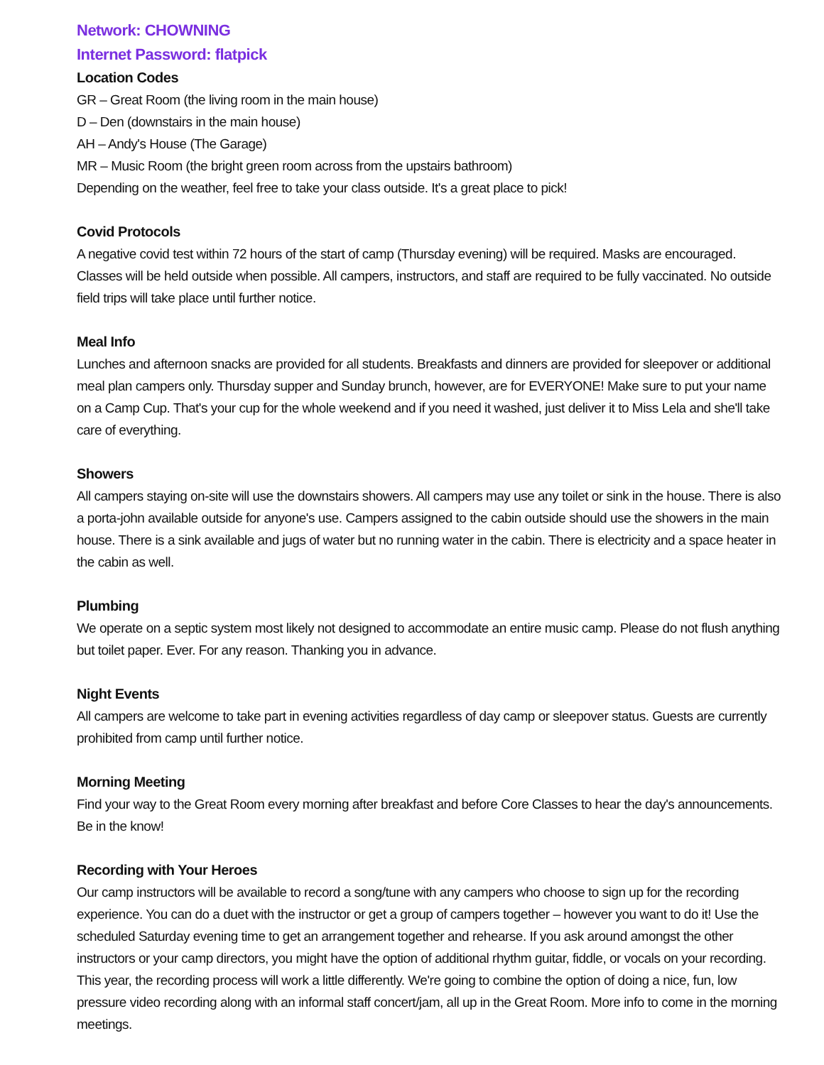Network: CHOWNING
Internet Password: flatpick
Location Codes
GR – Great Room (the living room in the main house)
D – Den (downstairs in the main house)
AH – Andy's House (The Garage)
MR – Music Room (the bright green room across from the upstairs bathroom)
Depending on the weather, feel free to take your class outside. It's a great place to pick!
Covid Protocols
A negative covid test within 72 hours of the start of camp (Thursday evening) will be required. Masks are encouraged. Classes will be held outside when possible. All campers, instructors, and staff are required to be fully vaccinated. No outside field trips will take place until further notice.
Meal Info
Lunches and afternoon snacks are provided for all students. Breakfasts and dinners are provided for sleepover or additional meal plan campers only. Thursday supper and Sunday brunch, however, are for EVERYONE! Make sure to put your name on a Camp Cup. That's your cup for the whole weekend and if you need it washed, just deliver it to Miss Lela and she'll take care of everything.
Showers
All campers staying on-site will use the downstairs showers. All campers may use any toilet or sink in the house. There is also a porta-john available outside for anyone's use. Campers assigned to the cabin outside should use the showers in the main house. There is a sink available and jugs of water but no running water in the cabin. There is electricity and a space heater in the cabin as well.
Plumbing
We operate on a septic system most likely not designed to accommodate an entire music camp. Please do not flush anything but toilet paper. Ever. For any reason. Thanking you in advance.
Night Events
All campers are welcome to take part in evening activities regardless of day camp or sleepover status. Guests are currently prohibited from camp until further notice.
Morning Meeting
Find your way to the Great Room every morning after breakfast and before Core Classes to hear the day's announcements. Be in the know!
Recording with Your Heroes
Our camp instructors will be available to record a song/tune with any campers who choose to sign up for the recording experience. You can do a duet with the instructor or get a group of campers together – however you want to do it! Use the scheduled Saturday evening time to get an arrangement together and rehearse. If you ask around amongst the other instructors or your camp directors, you might have the option of additional rhythm guitar, fiddle, or vocals on your recording. This year, the recording process will work a little differently. We're going to combine the option of doing a nice, fun, low pressure video recording along with an informal staff concert/jam, all up in the Great Room. More info to come in the morning meetings.